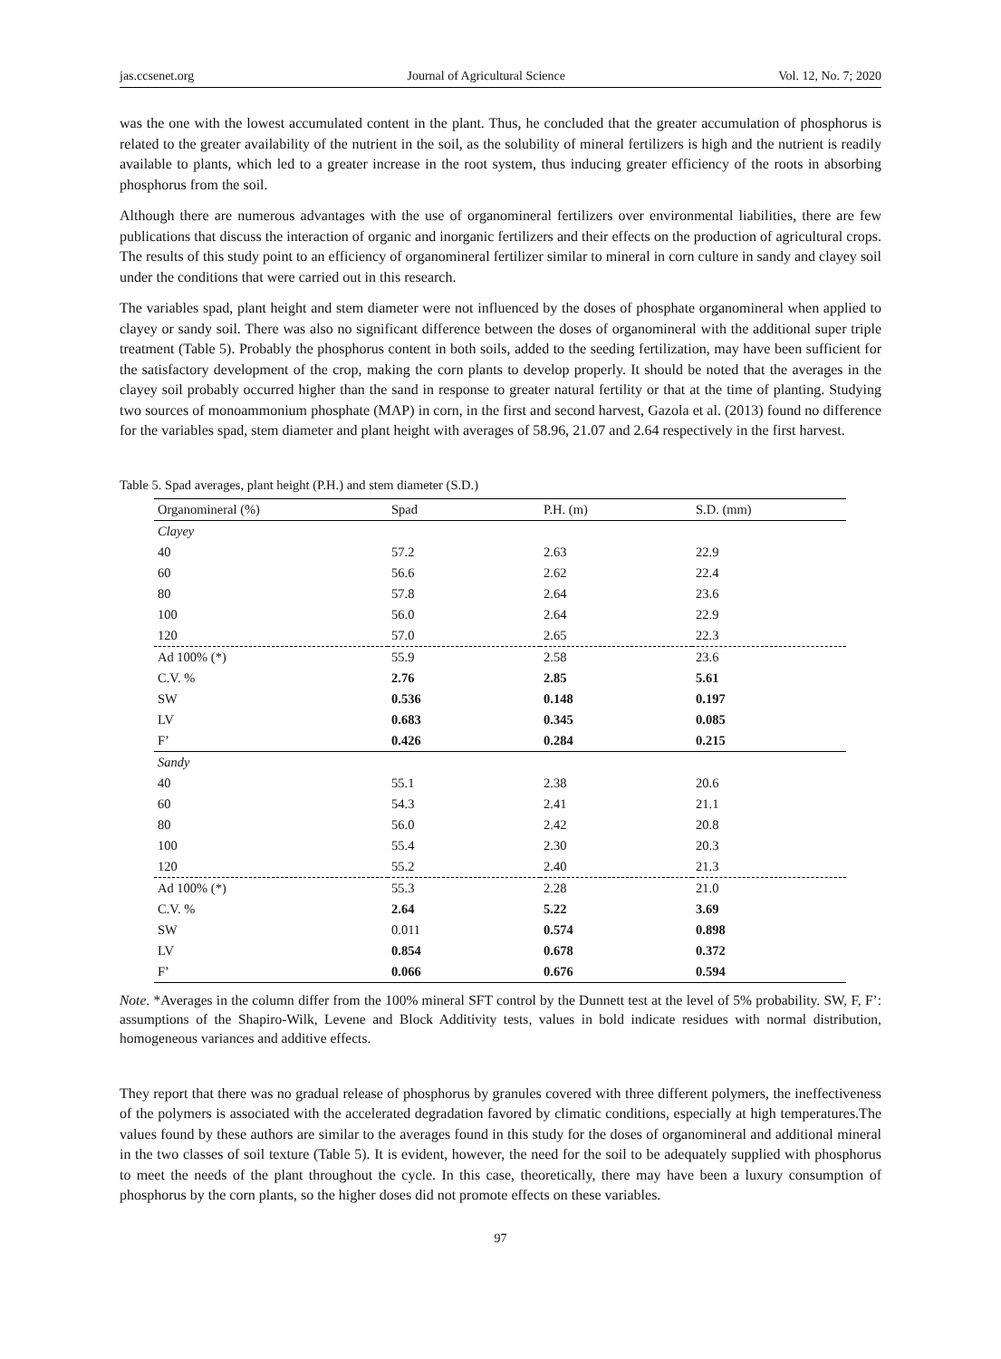jas.ccsenet.org Journal of Agricultural Science Vol. 12, No. 7; 2020
was the one with the lowest accumulated content in the plant. Thus, he concluded that the greater accumulation of phosphorus is related to the greater availability of the nutrient in the soil, as the solubility of mineral fertilizers is high and the nutrient is readily available to plants, which led to a greater increase in the root system, thus inducing greater efficiency of the roots in absorbing phosphorus from the soil.
Although there are numerous advantages with the use of organomineral fertilizers over environmental liabilities, there are few publications that discuss the interaction of organic and inorganic fertilizers and their effects on the production of agricultural crops. The results of this study point to an efficiency of organomineral fertilizer similar to mineral in corn culture in sandy and clayey soil under the conditions that were carried out in this research.
The variables spad, plant height and stem diameter were not influenced by the doses of phosphate organomineral when applied to clayey or sandy soil. There was also no significant difference between the doses of organomineral with the additional super triple treatment (Table 5). Probably the phosphorus content in both soils, added to the seeding fertilization, may have been sufficient for the satisfactory development of the crop, making the corn plants to develop properly. It should be noted that the averages in the clayey soil probably occurred higher than the sand in response to greater natural fertility or that at the time of planting. Studying two sources of monoammonium phosphate (MAP) in corn, in the first and second harvest, Gazola et al. (2013) found no difference for the variables spad, stem diameter and plant height with averages of 58.96, 21.07 and 2.64 respectively in the first harvest.
Table 5. Spad averages, plant height (P.H.) and stem diameter (S.D.)
| Organomineral (%) | Spad | P.H. (m) | S.D. (mm) |
| --- | --- | --- | --- |
| Clayey | | | |
| 40 | 57.2 | 2.63 | 22.9 |
| 60 | 56.6 | 2.62 | 22.4 |
| 80 | 57.8 | 2.64 | 23.6 |
| 100 | 56.0 | 2.64 | 22.9 |
| 120 | 57.0 | 2.65 | 22.3 |
| Ad 100% (*) | 55.9 | 2.58 | 23.6 |
| C.V. % | 2.76 | 2.85 | 5.61 |
| SW | 0.536 | 0.148 | 0.197 |
| LV | 0.683 | 0.345 | 0.085 |
| F’ | 0.426 | 0.284 | 0.215 |
| Sandy | | | |
| 40 | 55.1 | 2.38 | 20.6 |
| 60 | 54.3 | 2.41 | 21.1 |
| 80 | 56.0 | 2.42 | 20.8 |
| 100 | 55.4 | 2.30 | 20.3 |
| 120 | 55.2 | 2.40 | 21.3 |
| Ad 100% (*) | 55.3 | 2.28 | 21.0 |
| C.V. % | 2.64 | 5.22 | 3.69 |
| SW | 0.011 | 0.574 | 0.898 |
| LV | 0.854 | 0.678 | 0.372 |
| F’ | 0.066 | 0.676 | 0.594 |
Note. *Averages in the column differ from the 100% mineral SFT control by the Dunnett test at the level of 5% probability. SW, F, F’: assumptions of the Shapiro-Wilk, Levene and Block Additivity tests, values in bold indicate residues with normal distribution, homogeneous variances and additive effects.
They report that there was no gradual release of phosphorus by granules covered with three different polymers, the ineffectiveness of the polymers is associated with the accelerated degradation favored by climatic conditions, especially at high temperatures.The values found by these authors are similar to the averages found in this study for the doses of organomineral and additional mineral in the two classes of soil texture (Table 5). It is evident, however, the need for the soil to be adequately supplied with phosphorus to meet the needs of the plant throughout the cycle. In this case, theoretically, there may have been a luxury consumption of phosphorus by the corn plants, so the higher doses did not promote effects on these variables.
97